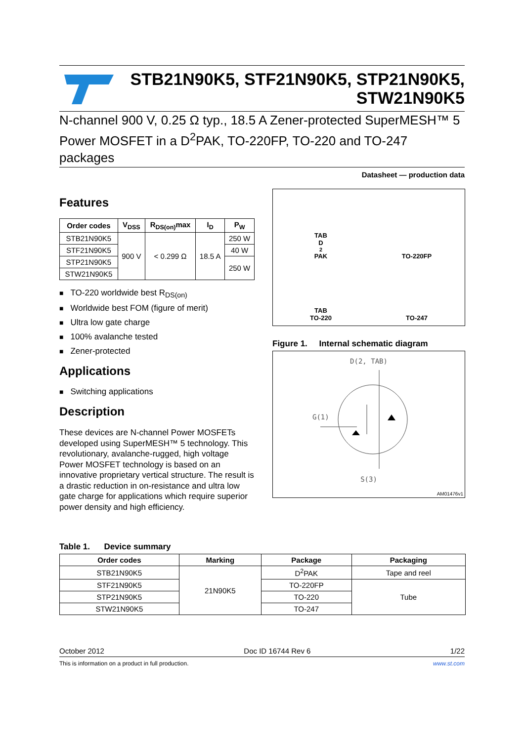STB21N90K5, STF21N90K5, STP21N90K5, STW21N90K5
N-channel 900 V, 0.25 Ω typ., 18.5 A Zener-protected SuperMESH™ 5 Power MOSFET in a D<sup>2</sup>PAK, TO-220FP, TO-220 and TO-247 packages
Datasheet — production data
Features
| Order codes | V<sub>DSS</sub> | R<sub>DS(on)</sub>max | I<sub>D</sub> | P<sub>W</sub> |
| --- | --- | --- | --- | --- |
| STB21N90K5 | 900 V | < 0.299 Ω | 18.5 A | 250 W |
| STF21N90K5 | | | | 40 W |
| STP21N90K5 | | | | 250 W |
| STW21N90K5 | | | | |
TO-220 worldwide best R<sub>DS(on)</sub>
Worldwide best FOM (figure of merit)
Ultra low gate charge
100% avalanche tested
Zener-protected
Applications
Switching applications
Description
These devices are N-channel Power MOSFETs developed using SuperMESH™ 5 technology. This revolutionary, avalanche-rugged, high voltage Power MOSFET technology is based on an innovative proprietary vertical structure. The result is a drastic reduction in on-resistance and ultra low gate charge for applications which require superior power density and high efficiency.
TAB
D<sup>2</sup>PAK
TO-220FP
TAB
TO-220
TO-247
Figure 1. Internal schematic diagram
D(2, TAB)
G(1)
S(3)
AM01476v1
Table 1. Device summary
| Order codes | Marking | Package | Packaging |
| --- | --- | --- | --- |
| STB21N90K5 | 21N90K5 | D<sup>2</sup>PAK | Tape and reel |
| STF21N90K5 | | TO-220FP | Tube |
| STP21N90K5 | | TO-220 | |
| STW21N90K5 | | TO-247 | |
October 2012 Doc ID 16744 Rev 6 1/22
This is information on a product in full production. www.st.com